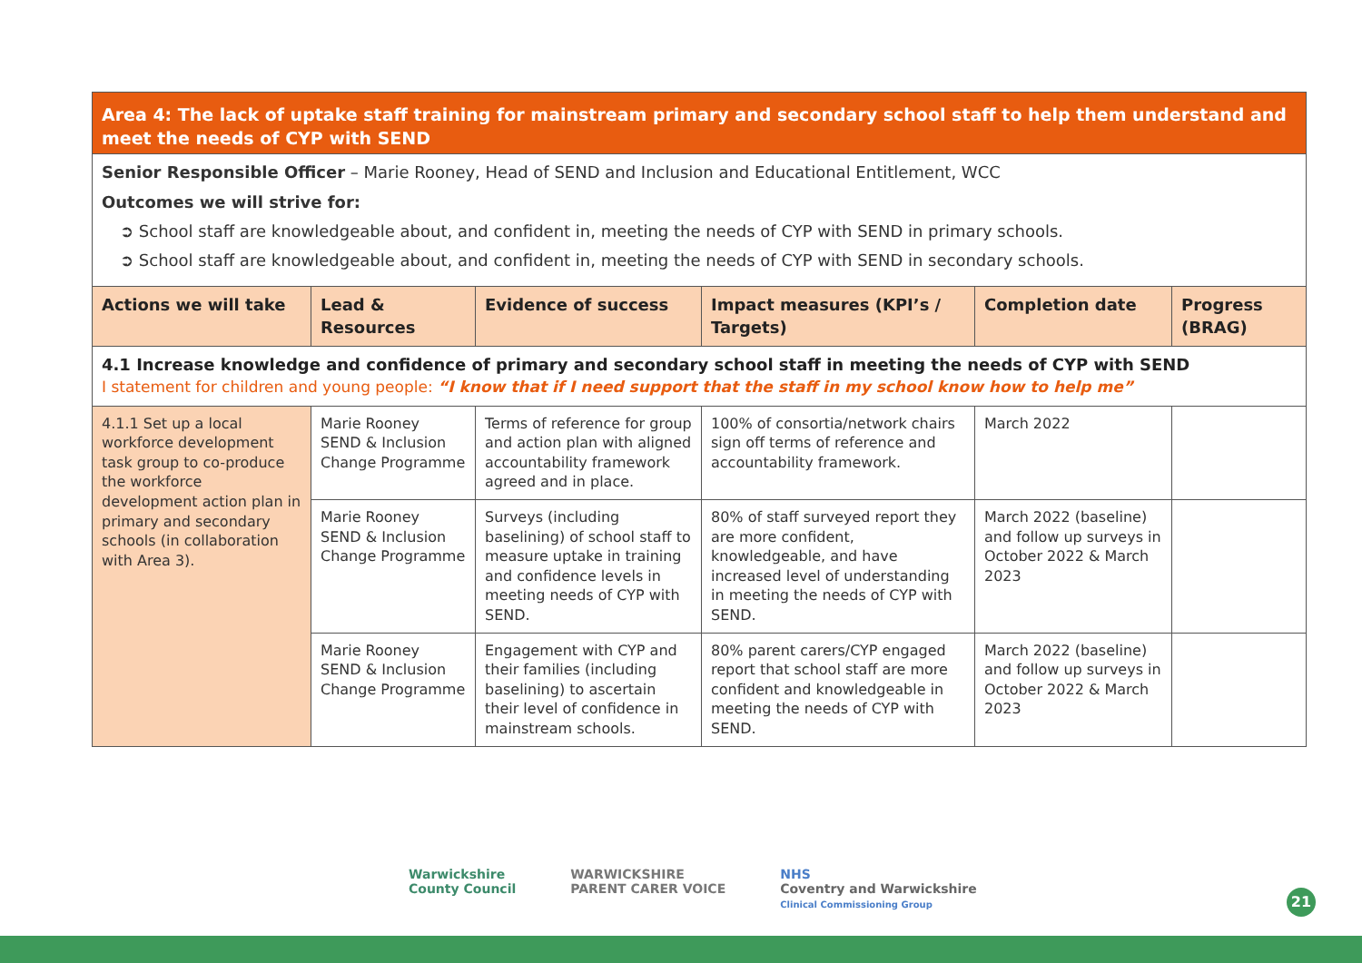| Area 4: The lack of uptake staff training for mainstream primary and secondary school staff to help them understand and meet the needs of CYP with SEND | | | | | |
| Senior Responsible Officer – Marie Rooney, Head of SEND and Inclusion and Educational Entitlement, WCC Outcomes we will strive for: ➲ School staff are knowledgeable about, and confident in, meeting the needs of CYP with SEND in primary schools. ➲ School staff are knowledgeable about, and confident in, meeting the needs of CYP with SEND in secondary schools. | | | | | |
| Actions we will take | Lead & Resources | Evidence of success | Impact measures (KPI’s / Targets) | Completion date | Progress (BRAG) |
| 4.1 Increase knowledge and confidence of primary and secondary school staff in meeting the needs of CYP with SEND I statement for children and young people: “I know that if I need support that the staff in my school know how to help me” | | | | | |
| 4.1.1 Set up a local workforce development task group to co-produce the workforce development action plan in primary and secondary schools (in collaboration with Area 3). | Marie Rooney SEND & Inclusion Change Programme | Terms of reference for group and action plan with aligned accountability framework agreed and in place. | 100% of consortia/network chairs sign off terms of reference and accountability framework. | March 2022 | |
| | Marie Rooney SEND & Inclusion Change Programme | Surveys (including baselining) of school staff to measure uptake in training and confidence levels in meeting needs of CYP with SEND. | 80% of staff surveyed report they are more confident, knowledgeable, and have increased level of understanding in meeting the needs of CYP with SEND. | March 2022 (baseline) and follow up surveys in October 2022 & March 2023 | |
| | Marie Rooney SEND & Inclusion Change Programme | Engagement with CYP and their families (including baselining) to ascertain their level of confidence in mainstream schools. | 80% parent carers/CYP engaged report that school staff are more confident and knowledgeable in meeting the needs of CYP with SEND. | March 2022 (baseline) and follow up surveys in October 2022 & March 2023 | |
Warwickshire
County Council
WARWICKSHIRE
PARENT CARER VOICE
NHS
Coventry and Warwickshire
Clinical Commissioning Group
21